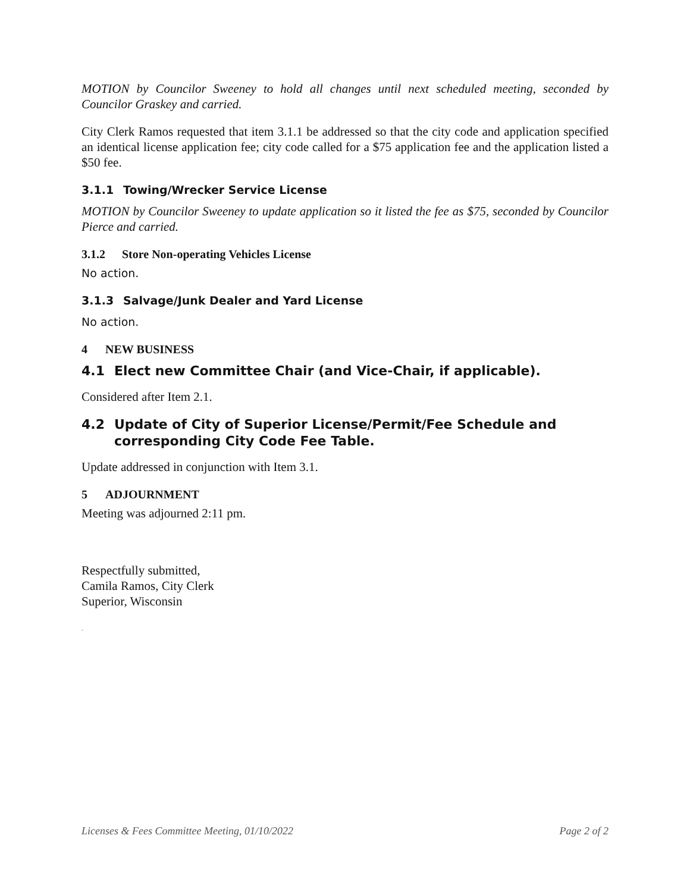MOTION by Councilor Sweeney to hold all changes until next scheduled meeting, seconded by Councilor Graskey and carried.
City Clerk Ramos requested that item 3.1.1 be addressed so that the city code and application specified an identical license application fee; city code called for a $75 application fee and the application listed a $50 fee.
3.1.1 Towing/Wrecker Service License
MOTION by Councilor Sweeney to update application so it listed the fee as $75, seconded by Councilor Pierce and carried.
3.1.2 Store Non-operating Vehicles License
No action.
3.1.3 Salvage/Junk Dealer and Yard License
No action.
4 NEW BUSINESS
4.1 Elect new Committee Chair (and Vice-Chair, if applicable).
Considered after Item 2.1.
4.2 Update of City of Superior License/Permit/Fee Schedule and
corresponding City Code Fee Table.
Update addressed in conjunction with Item 3.1.
5 ADJOURNMENT
Meeting was adjourned 2:11 pm.
Respectfully submitted,
Camila Ramos, City Clerk
Superior, Wisconsin
.
Licenses & Fees Committee Meeting, 01/10/2022 Page 2 of 2